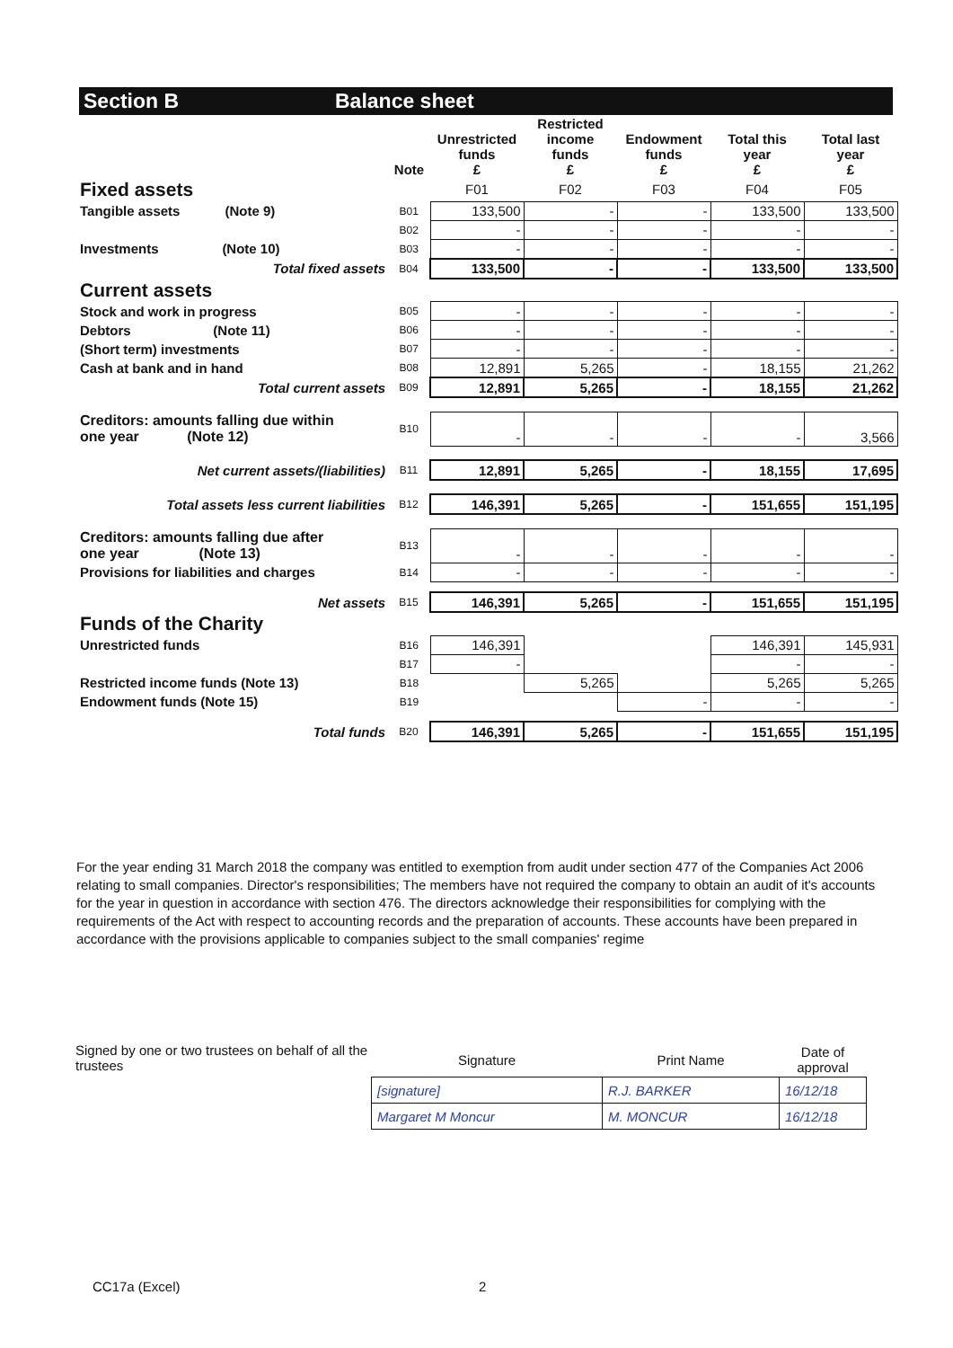Section B Balance sheet
| | Note | Unrestricted funds £ | Restricted income funds £ | Endowment funds £ | Total this year £ | Total last year £ |
| --- | --- | --- | --- | --- | --- | --- |
| Fixed assets | | F01 | F02 | F03 | F04 | F05 |
| Tangible assets (Note 9) | B01 | 133,500 | - | - | 133,500 | 133,500 |
| | B02 | - | - | - | - | - |
| Investments (Note 10) | B03 | - | - | - | - | - |
| Total fixed assets | B04 | 133,500 | - | - | 133,500 | 133,500 |
| Current assets | | | | | | |
| Stock and work in progress | B05 | - | - | - | - | - |
| Debtors (Note 11) | B06 | - | - | - | - | - |
| (Short term) investments | B07 | - | - | - | - | - |
| Cash at bank and in hand | B08 | 12,891 | 5,265 | - | 18,155 | 21,262 |
| Total current assets | B09 | 12,891 | 5,265 | - | 18,155 | 21,262 |
| Creditors: amounts falling due within one year (Note 12) | B10 | - | - | - | - | 3,566 |
| Net current assets/(liabilities) | B11 | 12,891 | 5,265 | - | 18,155 | 17,695 |
| Total assets less current liabilities | B12 | 146,391 | 5,265 | - | 151,655 | 151,195 |
| Creditors: amounts falling due after one year (Note 13) | B13 | - | - | - | - | - |
| Provisions for liabilities and charges | B14 | - | - | - | - | - |
| Net assets | B15 | 146,391 | 5,265 | - | 151,655 | 151,195 |
| Funds of the Charity | | | | | | |
| Unrestricted funds | B16 | 146,391 | | | 146,391 | 145,931 |
| | B17 | - | | | - | - |
| Restricted income funds (Note 13) | B18 | | 5,265 | | 5,265 | 5,265 |
| Endowment funds (Note 15) | B19 | | | - | - | - |
| Total funds | B20 | 146,391 | 5,265 | - | 151,655 | 151,195 |
For the year ending 31 March 2018 the company was entitled to exemption from audit under section 477 of the Companies Act 2006 relating to small companies. Director's responsibilities; The members have not required the company to obtain an audit of it's accounts for the year in question in accordance with section 476. The directors acknowledge their responsibilities for complying with the requirements of the Act with respect to accounting records and the preparation of accounts. These accounts have been prepared in accordance with the provisions applicable to companies subject to the small companies' regime
Signed by one or two trustees on behalf of all the trustees
| Signature | Print Name | Date of approval |
| --- | --- | --- |
| [signature] | R.J. BARKER | 16/12/18 |
| Margaret M Moncur | M. MONCUR | 16/12/18 |
CC17a (Excel) 2